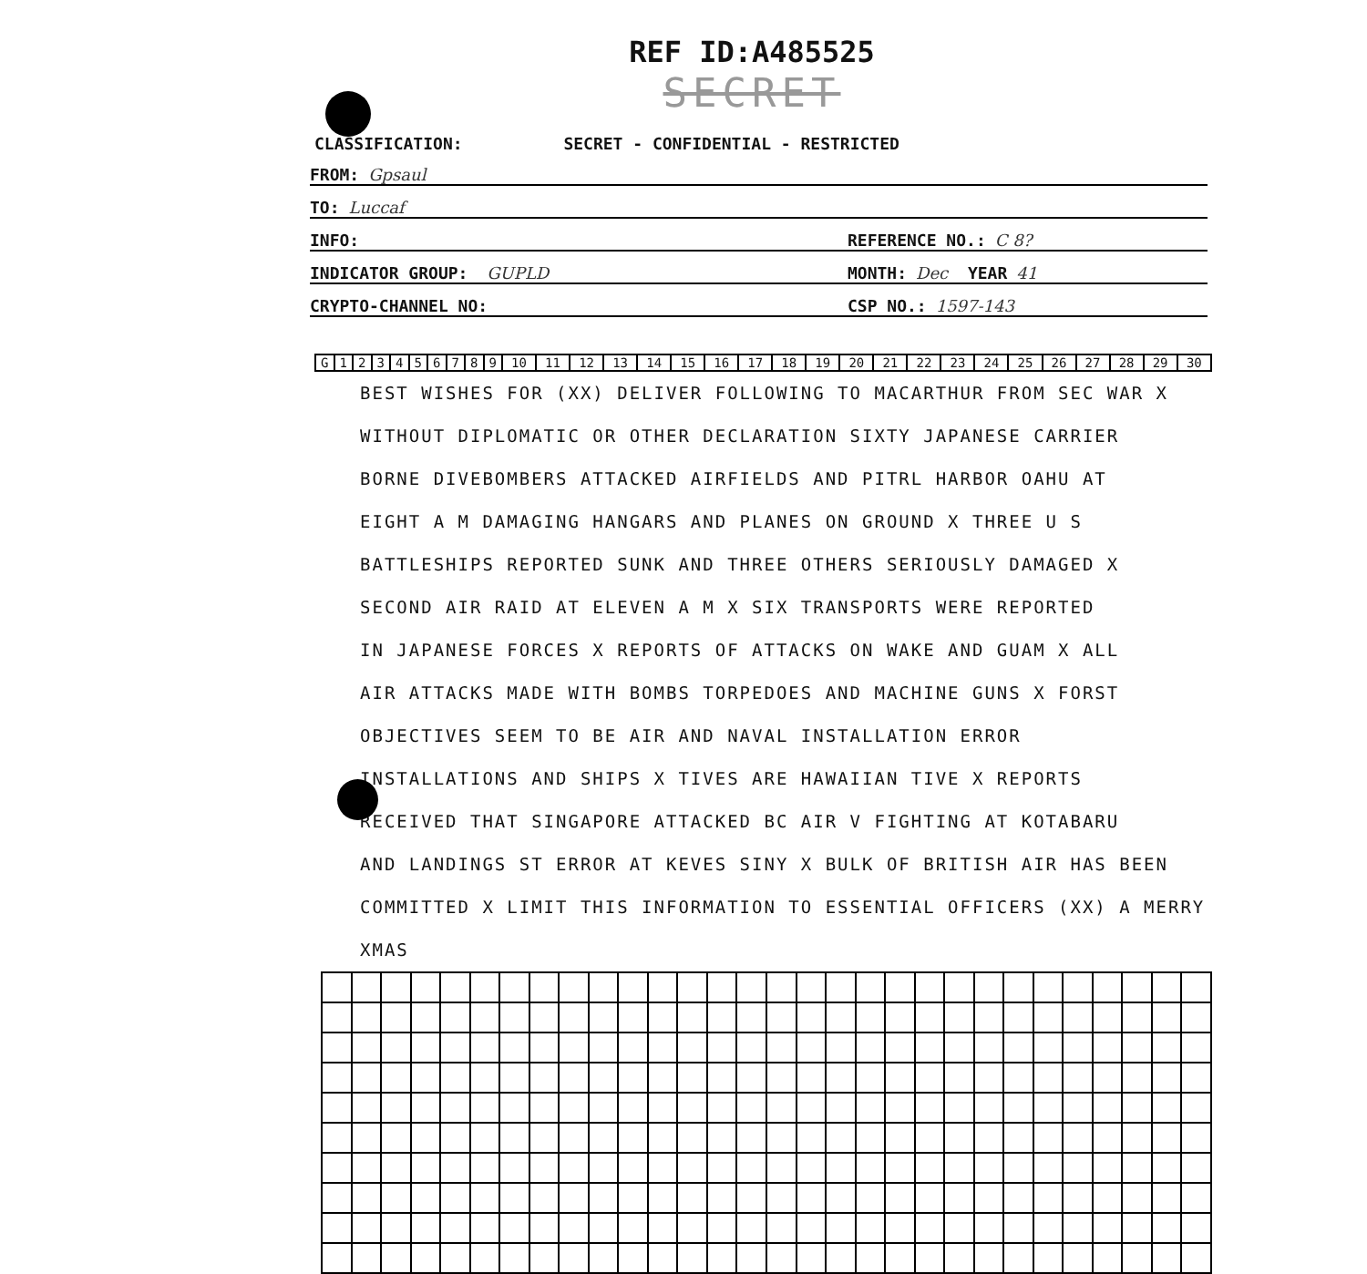REF ID:A485525
SECRET
CLASSIFICATION: SECRET - CONFIDENTIAL - RESTRICTED
FROM: Gpsaul
TO: Luccaf
INFO: REFERENCE NO.: C 8?
INDICATOR GROUP: GUPLD MONTH: Dec YEAR 41
CRYPTO-CHANNEL NO: CSP NO.: 1597-143
| G | 1 | 2 | 3 | 4 | 5 | 6 | 7 | 8 | 9 | 10 | 11 | 12 | 13 | 14 | 15 | 16 | 17 | 18 | 19 | 20 | 21 | 22 | 23 | 24 | 25 | 26 | 27 | 28 | 29 | 30 |
BEST WISHES FOR (XX) DELIVER FOLLOWING TO MACARTHUR FROM SEC WAR X
WITHOUT DIPLOMATIC OR OTHER DECLARATION SIXTY JAPANESE CARRIER
BORNE DIVEBOMBERS ATTACKED AIRFIELDS AND PITRL HARBOR OAHU AT
EIGHT A M DAMAGING HANGARS AND PLANES ON GROUND X THREE U S
BATTLESHIPS REPORTED SUNK AND THREE OTHERS SERIOUSLY DAMAGED X
SECOND AIR RAID AT ELEVEN A M X SIX TRANSPORTS WERE REPORTED
IN JAPANESE FORCES X REPORTS OF ATTACKS ON WAKE AND GUAM X ALL
AIR ATTACKS MADE WITH BOMBS TORPEDOES AND MACHINE GUNS X FORST
OBJECTIVES SEEM TO BE AIR AND NAVAL INSTALLATION ERROR
INSTALLATIONS AND SHIPS X TIVES ARE HAWAIIAN TIVE X REPORTS
RECEIVED THAT SINGAPORE ATTACKED BC AIR V FIGHTING AT KOTABARU
AND LANDINGS ST ERROR AT KEVES SINY X BULK OF BRITISH AIR HAS BEEN
COMMITTED X LIMIT THIS INFORMATION TO ESSENTIAL OFFICERS (XX) A MERRY XMAS